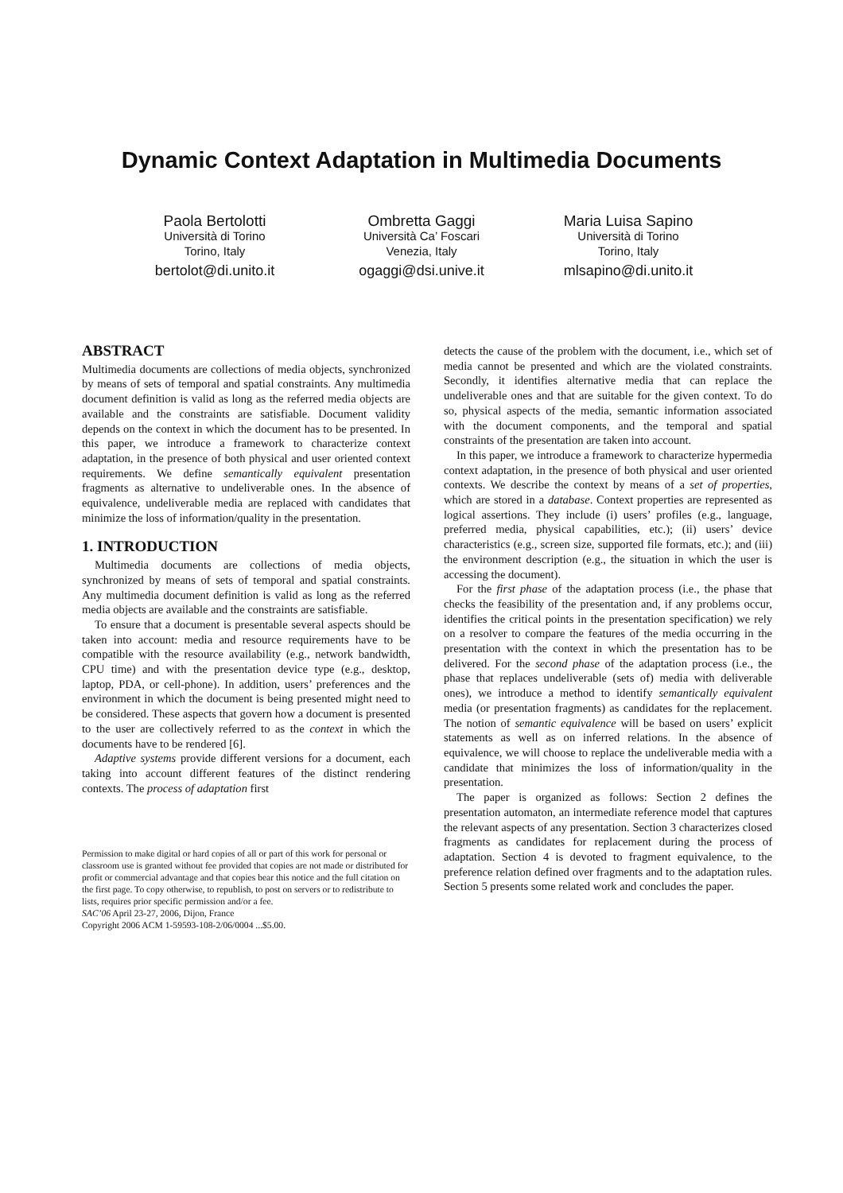Dynamic Context Adaptation in Multimedia Documents
Paola Bertolotti
Università di Torino
Torino, Italy
bertolot@di.unito.it
Ombretta Gaggi
Università Ca’ Foscari
Venezia, Italy
ogaggi@dsi.unive.it
Maria Luisa Sapino
Università di Torino
Torino, Italy
mlsapino@di.unito.it
ABSTRACT
Multimedia documents are collections of media objects, synchronized by means of sets of temporal and spatial constraints. Any multimedia document definition is valid as long as the referred media objects are available and the constraints are satisfiable. Document validity depends on the context in which the document has to be presented. In this paper, we introduce a framework to characterize context adaptation, in the presence of both physical and user oriented context requirements. We define semantically equivalent presentation fragments as alternative to undeliverable ones. In the absence of equivalence, undeliverable media are replaced with candidates that minimize the loss of information/quality in the presentation.
1. INTRODUCTION
Multimedia documents are collections of media objects, synchronized by means of sets of temporal and spatial constraints. Any multimedia document definition is valid as long as the referred media objects are available and the constraints are satisfiable.
To ensure that a document is presentable several aspects should be taken into account: media and resource requirements have to be compatible with the resource availability (e.g., network bandwidth, CPU time) and with the presentation device type (e.g., desktop, laptop, PDA, or cell-phone). In addition, users’ preferences and the environment in which the document is being presented might need to be considered. These aspects that govern how a document is presented to the user are collectively referred to as the context in which the documents have to be rendered [6].
Adaptive systems provide different versions for a document, each taking into account different features of the distinct rendering contexts. The process of adaptation first
Permission to make digital or hard copies of all or part of this work for personal or classroom use is granted without fee provided that copies are not made or distributed for profit or commercial advantage and that copies bear this notice and the full citation on the first page. To copy otherwise, to republish, to post on servers or to redistribute to lists, requires prior specific permission and/or a fee.
SAC’06 April 23-27, 2006, Dijon, France
Copyright 2006 ACM 1-59593-108-2/06/0004 ...$5.00.
detects the cause of the problem with the document, i.e., which set of media cannot be presented and which are the violated constraints. Secondly, it identifies alternative media that can replace the undeliverable ones and that are suitable for the given context. To do so, physical aspects of the media, semantic information associated with the document components, and the temporal and spatial constraints of the presentation are taken into account.
In this paper, we introduce a framework to characterize hypermedia context adaptation, in the presence of both physical and user oriented contexts. We describe the context by means of a set of properties, which are stored in a database. Context properties are represented as logical assertions. They include (i) users’ profiles (e.g., language, preferred media, physical capabilities, etc.); (ii) users’ device characteristics (e.g., screen size, supported file formats, etc.); and (iii) the environment description (e.g., the situation in which the user is accessing the document).
For the first phase of the adaptation process (i.e., the phase that checks the feasibility of the presentation and, if any problems occur, identifies the critical points in the presentation specification) we rely on a resolver to compare the features of the media occurring in the presentation with the context in which the presentation has to be delivered. For the second phase of the adaptation process (i.e., the phase that replaces undeliverable (sets of) media with deliverable ones), we introduce a method to identify semantically equivalent media (or presentation fragments) as candidates for the replacement. The notion of semantic equivalence will be based on users’ explicit statements as well as on inferred relations. In the absence of equivalence, we will choose to replace the undeliverable media with a candidate that minimizes the loss of information/quality in the presentation.
The paper is organized as follows: Section 2 defines the presentation automaton, an intermediate reference model that captures the relevant aspects of any presentation. Section 3 characterizes closed fragments as candidates for replacement during the process of adaptation. Section 4 is devoted to fragment equivalence, to the preference relation defined over fragments and to the adaptation rules. Section 5 presents some related work and concludes the paper.